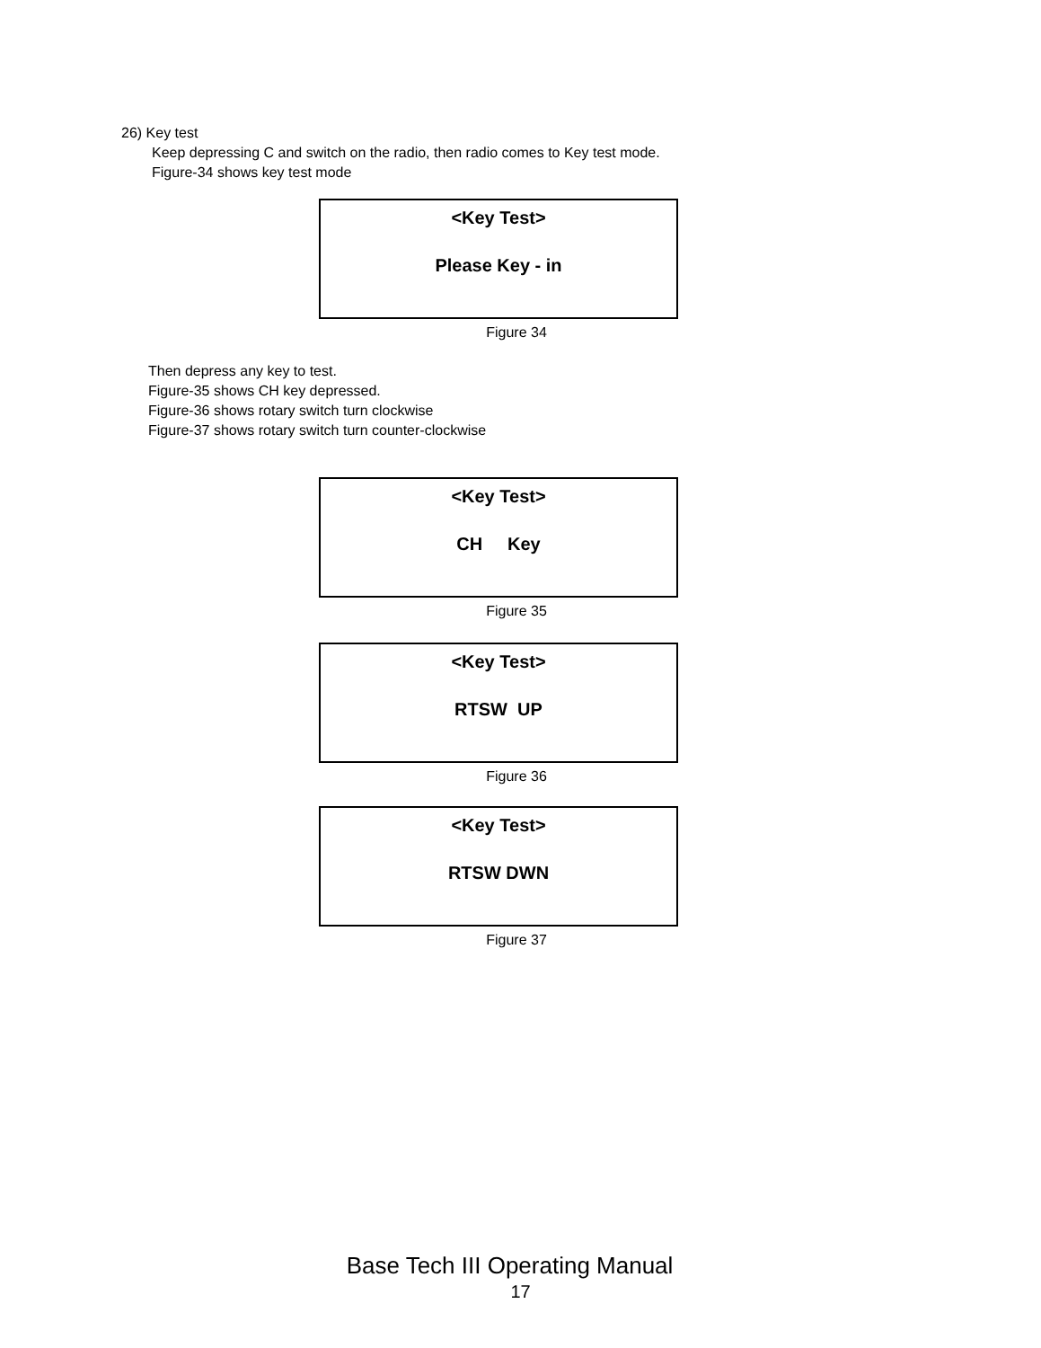26) Key test
Keep depressing C and switch on the radio, then radio comes to Key test mode.
Figure-34 shows key test mode
<Key Test>
Please Key - in
Figure 34
Then depress any key to test.
Figure-35 shows CH key depressed.
Figure-36 shows rotary switch turn clockwise
Figure-37 shows rotary switch turn counter-clockwise
<Key Test>
CH Key
Figure 35
<Key Test>
RTSW UP
Figure 36
<Key Test>
RTSW DWN
Figure 37
Base Tech III Operating Manual
17